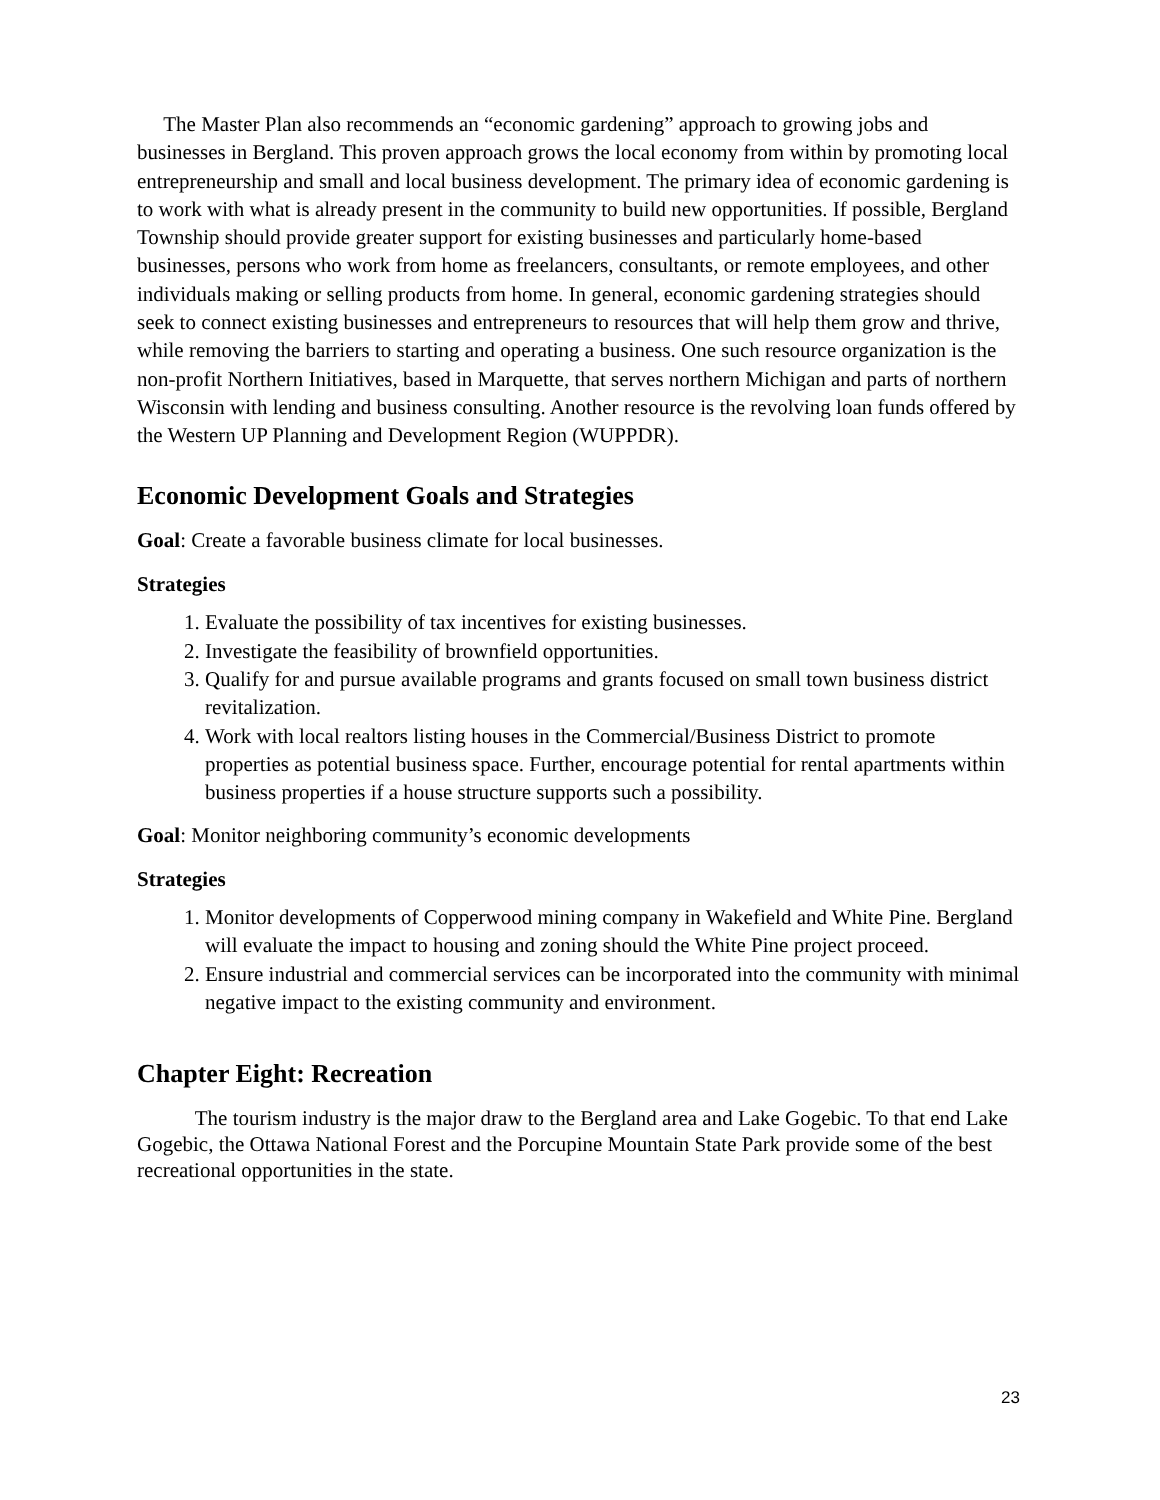The Master Plan also recommends an “economic gardening” approach to growing jobs and businesses in Bergland. This proven approach grows the local economy from within by promoting local entrepreneurship and small and local business development. The primary idea of economic gardening is to work with what is already present in the community to build new opportunities. If possible, Bergland Township should provide greater support for existing businesses and particularly home-based businesses, persons who work from home as freelancers, consultants, or remote employees, and other individuals making or selling products from home. In general, economic gardening strategies should seek to connect existing businesses and entrepreneurs to resources that will help them grow and thrive, while removing the barriers to starting and operating a business. One such resource organization is the non-profit Northern Initiatives, based in Marquette, that serves northern Michigan and parts of northern Wisconsin with lending and business consulting. Another resource is the revolving loan funds offered by the Western UP Planning and Development Region (WUPPDR).
Economic Development Goals and Strategies
Goal: Create a favorable business climate for local businesses.
Strategies
1. Evaluate the possibility of tax incentives for existing businesses.
2. Investigate the feasibility of brownfield opportunities.
3. Qualify for and pursue available programs and grants focused on small town business district revitalization.
4. Work with local realtors listing houses in the Commercial/Business District to promote properties as potential business space. Further, encourage potential for rental apartments within business properties if a house structure supports such a possibility.
Goal: Monitor neighboring community’s economic developments
Strategies
1. Monitor developments of Copperwood mining company in Wakefield and White Pine. Bergland will evaluate the impact to housing and zoning should the White Pine project proceed.
2. Ensure industrial and commercial services can be incorporated into the community with minimal negative impact to the existing community and environment.
Chapter Eight: Recreation
The tourism industry is the major draw to the Bergland area and Lake Gogebic. To that end Lake Gogebic, the Ottawa National Forest and the Porcupine Mountain State Park provide some of the best recreational opportunities in the state.
23